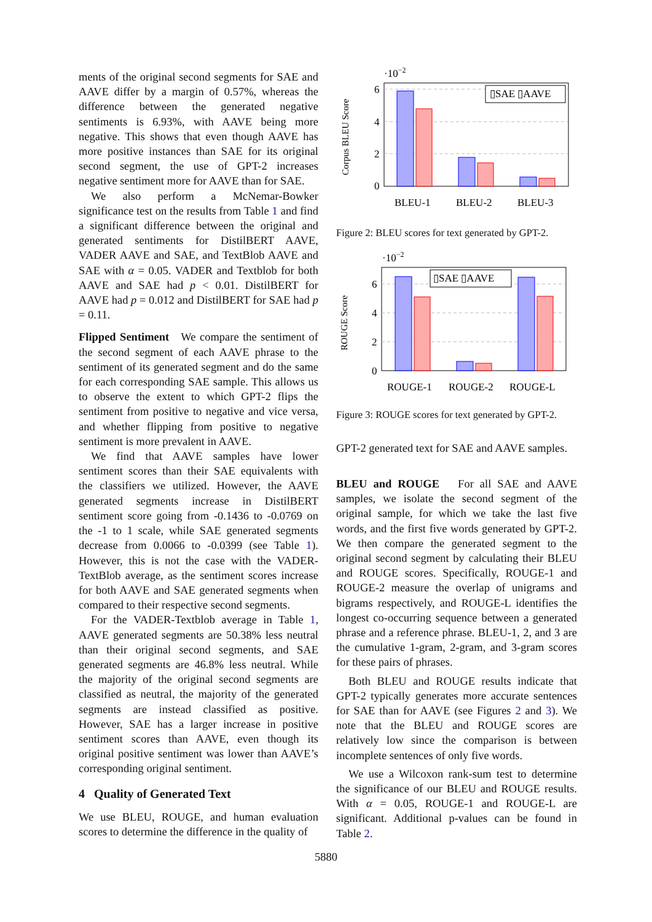ments of the original second segments for SAE and AAVE differ by a margin of 0.57%, whereas the difference between the generated negative sentiments is 6.93%, with AAVE being more negative. This shows that even though AAVE has more positive instances than SAE for its original second segment, the use of GPT-2 increases negative sentiment more for AAVE than for SAE.
We also perform a McNemar-Bowker significance test on the results from Table 1 and find a significant difference between the original and generated sentiments for DistilBERT AAVE, VADER AAVE and SAE, and TextBlob AAVE and SAE with α = 0.05. VADER and Textblob for both AAVE and SAE had p < 0.01. DistilBERT for AAVE had p = 0.012 and DistilBERT for SAE had p = 0.11.
Flipped Sentiment We compare the sentiment of the second segment of each AAVE phrase to the sentiment of its generated segment and do the same for each corresponding SAE sample. This allows us to observe the extent to which GPT-2 flips the sentiment from positive to negative and vice versa, and whether flipping from positive to negative sentiment is more prevalent in AAVE.
We find that AAVE samples have lower sentiment scores than their SAE equivalents with the classifiers we utilized. However, the AAVE generated segments increase in DistilBERT sentiment score going from -0.1436 to -0.0769 on the -1 to 1 scale, while SAE generated segments decrease from 0.0066 to -0.0399 (see Table 1). However, this is not the case with the VADER-TextBlob average, as the sentiment scores increase for both AAVE and SAE generated segments when compared to their respective second segments.
For the VADER-Textblob average in Table 1, AAVE generated segments are 50.38% less neutral than their original second segments, and SAE generated segments are 46.8% less neutral. While the majority of the original second segments are classified as neutral, the majority of the generated segments are instead classified as positive. However, SAE has a larger increase in positive sentiment scores than AAVE, even though its original positive sentiment was lower than AAVE’s corresponding original sentiment.
4 Quality of Generated Text
We use BLEU, ROUGE, and human evaluation scores to determine the difference in the quality of
·10−2
Corpus BLEU Score
6
4
2
0
▯SAE ▯AAVE
BLEU-1
BLEU-2
BLEU-3
Figure 2: BLEU scores for text generated by GPT-2.
·10−2
ROUGE Score
6
4
2
0
▯SAE ▯AAVE
ROUGE-1
ROUGE-2
ROUGE-L
Figure 3: ROUGE scores for text generated by GPT-2.
GPT-2 generated text for SAE and AAVE samples.
BLEU and ROUGE For all SAE and AAVE samples, we isolate the second segment of the original sample, for which we take the last five words, and the first five words generated by GPT-2. We then compare the generated segment to the original second segment by calculating their BLEU and ROUGE scores. Specifically, ROUGE-1 and ROUGE-2 measure the overlap of unigrams and bigrams respectively, and ROUGE-L identifies the longest co-occurring sequence between a generated phrase and a reference phrase. BLEU-1, 2, and 3 are the cumulative 1-gram, 2-gram, and 3-gram scores for these pairs of phrases.
Both BLEU and ROUGE results indicate that GPT-2 typically generates more accurate sentences for SAE than for AAVE (see Figures 2 and 3). We note that the BLEU and ROUGE scores are relatively low since the comparison is between incomplete sentences of only five words.
We use a Wilcoxon rank-sum test to determine the significance of our BLEU and ROUGE results. With α = 0.05, ROUGE-1 and ROUGE-L are significant. Additional p-values can be found in Table 2.
5880